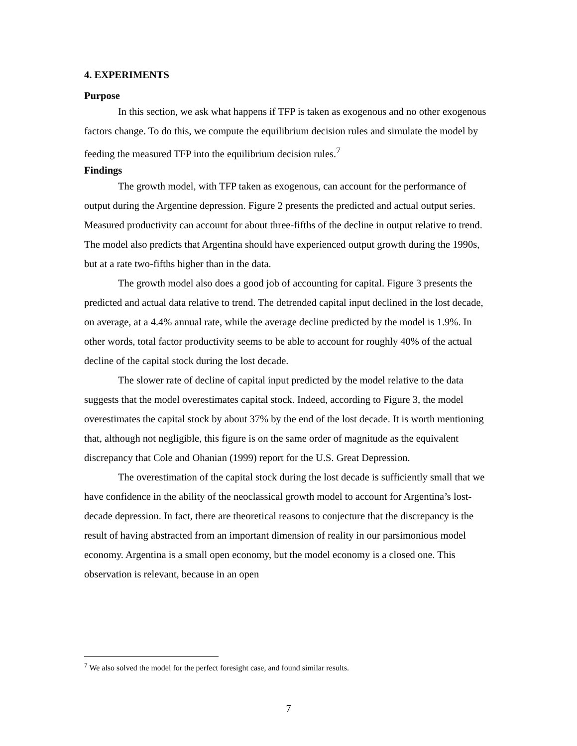4. EXPERIMENTS
Purpose
In this section, we ask what happens if TFP is taken as exogenous and no other exogenous factors change. To do this, we compute the equilibrium decision rules and simulate the model by feeding the measured TFP into the equilibrium decision rules.<sup>7</sup>
Findings
The growth model, with TFP taken as exogenous, can account for the performance of output during the Argentine depression. Figure 2 presents the predicted and actual output series. Measured productivity can account for about three-fifths of the decline in output relative to trend. The model also predicts that Argentina should have experienced output growth during the 1990s, but at a rate two-fifths higher than in the data.
The growth model also does a good job of accounting for capital. Figure 3 presents the predicted and actual data relative to trend. The detrended capital input declined in the lost decade, on average, at a 4.4% annual rate, while the average decline predicted by the model is 1.9%. In other words, total factor productivity seems to be able to account for roughly 40% of the actual decline of the capital stock during the lost decade.
The slower rate of decline of capital input predicted by the model relative to the data suggests that the model overestimates capital stock. Indeed, according to Figure 3, the model overestimates the capital stock by about 37% by the end of the lost decade. It is worth mentioning that, although not negligible, this figure is on the same order of magnitude as the equivalent discrepancy that Cole and Ohanian (1999) report for the U.S. Great Depression.
The overestimation of the capital stock during the lost decade is sufficiently small that we have confidence in the ability of the neoclassical growth model to account for Argentina’s lost-decade depression. In fact, there are theoretical reasons to conjecture that the discrepancy is the result of having abstracted from an important dimension of reality in our parsimonious model economy. Argentina is a small open economy, but the model economy is a closed one. This observation is relevant, because in an open
<sup>7</sup> We also solved the model for the perfect foresight case, and found similar results.
7